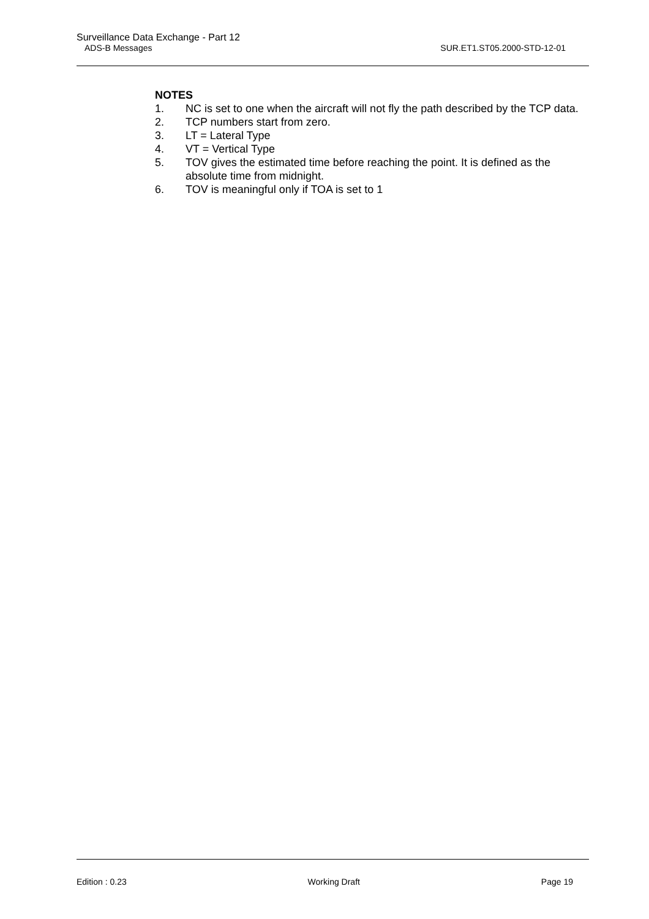Surveillance Data Exchange - Part 12
ADS-B Messages SUR.ET1.ST05.2000-STD-12-01
NOTES
1. NC is set to one when the aircraft will not fly the path described by the TCP data.
2. TCP numbers start from zero.
3. LT = Lateral Type
4. VT = Vertical Type
5. TOV gives the estimated time before reaching the point. It is defined as the absolute time from midnight.
6. TOV is meaningful only if TOA is set to 1
Edition : 0.23 Working Draft Page 19